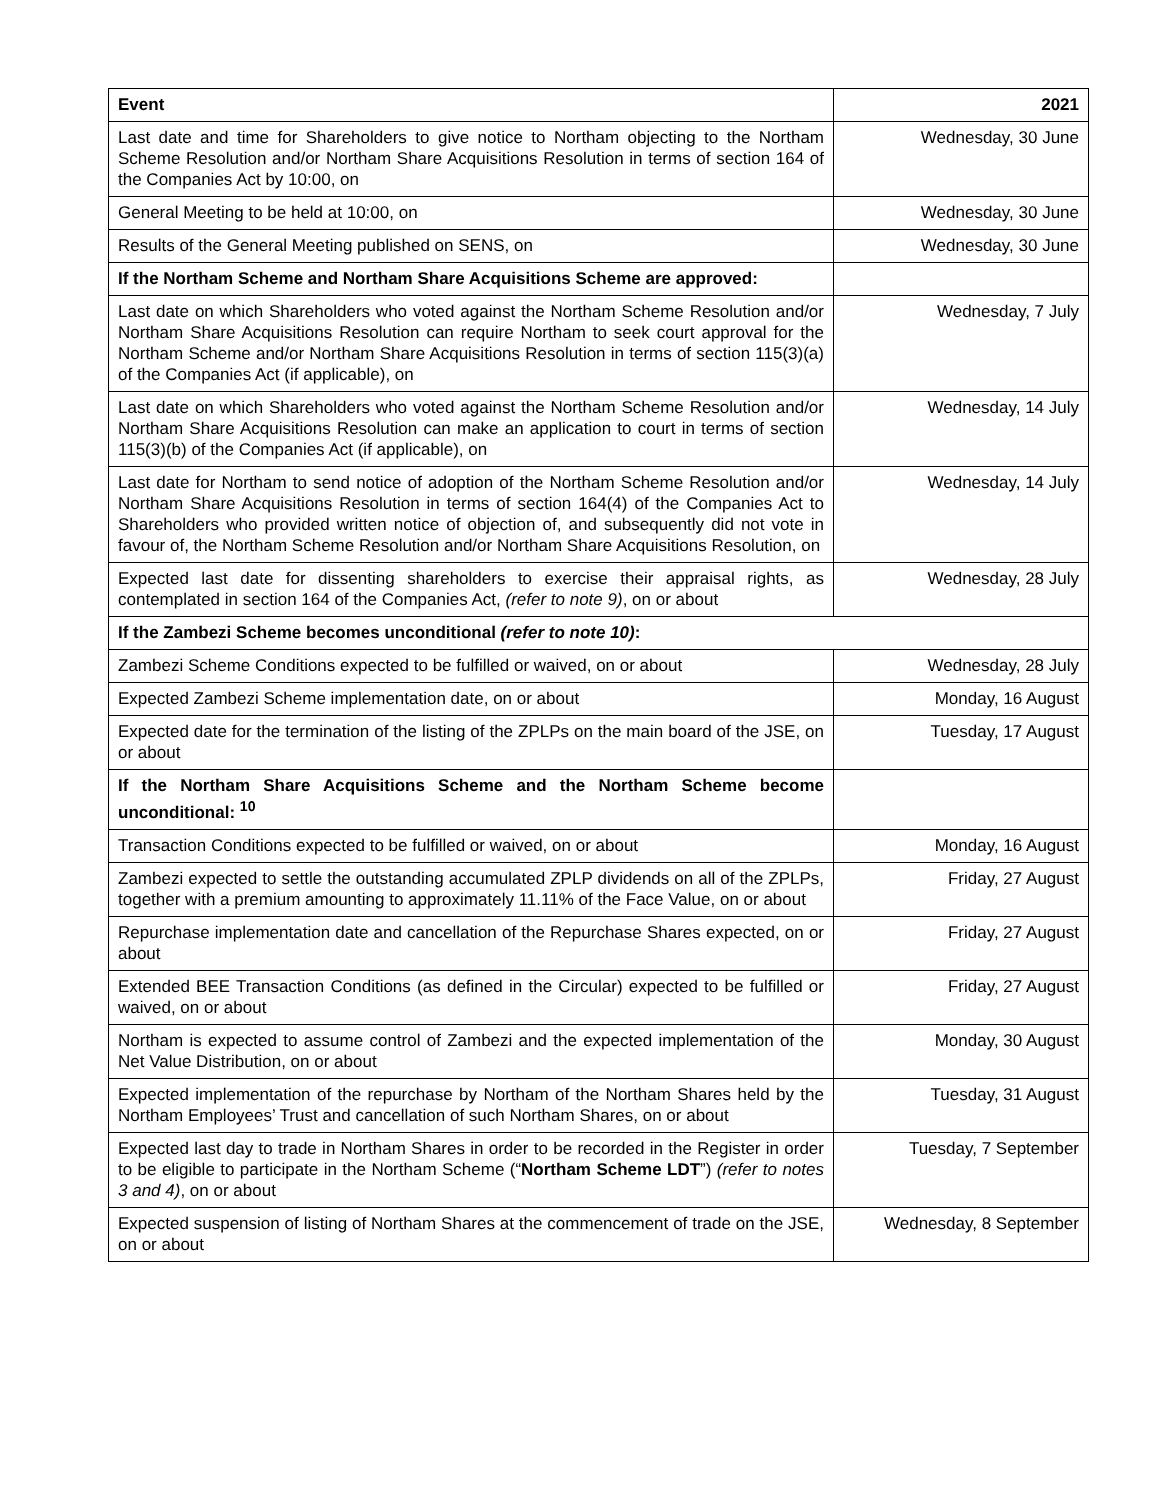| Event | 2021 |
| --- | --- |
| Last date and time for Shareholders to give notice to Northam objecting to the Northam Scheme Resolution and/or Northam Share Acquisitions Resolution in terms of section 164 of the Companies Act by 10:00, on | Wednesday, 30 June |
| General Meeting to be held at 10:00, on | Wednesday, 30 June |
| Results of the General Meeting published on SENS, on | Wednesday, 30 June |
| If the Northam Scheme and Northam Share Acquisitions Scheme are approved: | |
| Last date on which Shareholders who voted against the Northam Scheme Resolution and/or Northam Share Acquisitions Resolution can require Northam to seek court approval for the Northam Scheme and/or Northam Share Acquisitions Resolution in terms of section 115(3)(a) of the Companies Act (if applicable), on | Wednesday, 7 July |
| Last date on which Shareholders who voted against the Northam Scheme Resolution and/or Northam Share Acquisitions Resolution can make an application to court in terms of section 115(3)(b) of the Companies Act (if applicable), on | Wednesday, 14 July |
| Last date for Northam to send notice of adoption of the Northam Scheme Resolution and/or Northam Share Acquisitions Resolution in terms of section 164(4) of the Companies Act to Shareholders who provided written notice of objection of, and subsequently did not vote in favour of, the Northam Scheme Resolution and/or Northam Share Acquisitions Resolution, on | Wednesday, 14 July |
| Expected last date for dissenting shareholders to exercise their appraisal rights, as contemplated in section 164 of the Companies Act, (refer to note 9) , on or about | Wednesday, 28 July |
| If the Zambezi Scheme becomes unconditional (refer to note 10) : | |
| Zambezi Scheme Conditions expected to be fulfilled or waived, on or about | Wednesday, 28 July |
| Expected Zambezi Scheme implementation date, on or about | Monday, 16 August |
| Expected date for the termination of the listing of the ZPLPs on the main board of the JSE, on or about | Tuesday, 17 August |
| If the Northam Share Acquisitions Scheme and the Northam Scheme become unconditional: <sup>10</sup> | |
| Transaction Conditions expected to be fulfilled or waived, on or about | Monday, 16 August |
| Zambezi expected to settle the outstanding accumulated ZPLP dividends on all of the ZPLPs, together with a premium amounting to approximately 11.11% of the Face Value, on or about | Friday, 27 August |
| Repurchase implementation date and cancellation of the Repurchase Shares expected, on or about | Friday, 27 August |
| Extended BEE Transaction Conditions (as defined in the Circular) expected to be fulfilled or waived, on or about | Friday, 27 August |
| Northam is expected to assume control of Zambezi and the expected implementation of the Net Value Distribution, on or about | Monday, 30 August |
| Expected implementation of the repurchase by Northam of the Northam Shares held by the Northam Employees’ Trust and cancellation of such Northam Shares, on or about | Tuesday, 31 August |
| Expected last day to trade in Northam Shares in order to be recorded in the Register in order to be eligible to participate in the Northam Scheme (“ Northam Scheme LDT ”) (refer to notes 3 and 4) , on or about | Tuesday, 7 September |
| Expected suspension of listing of Northam Shares at the commencement of trade on the JSE, on or about | Wednesday, 8 September |